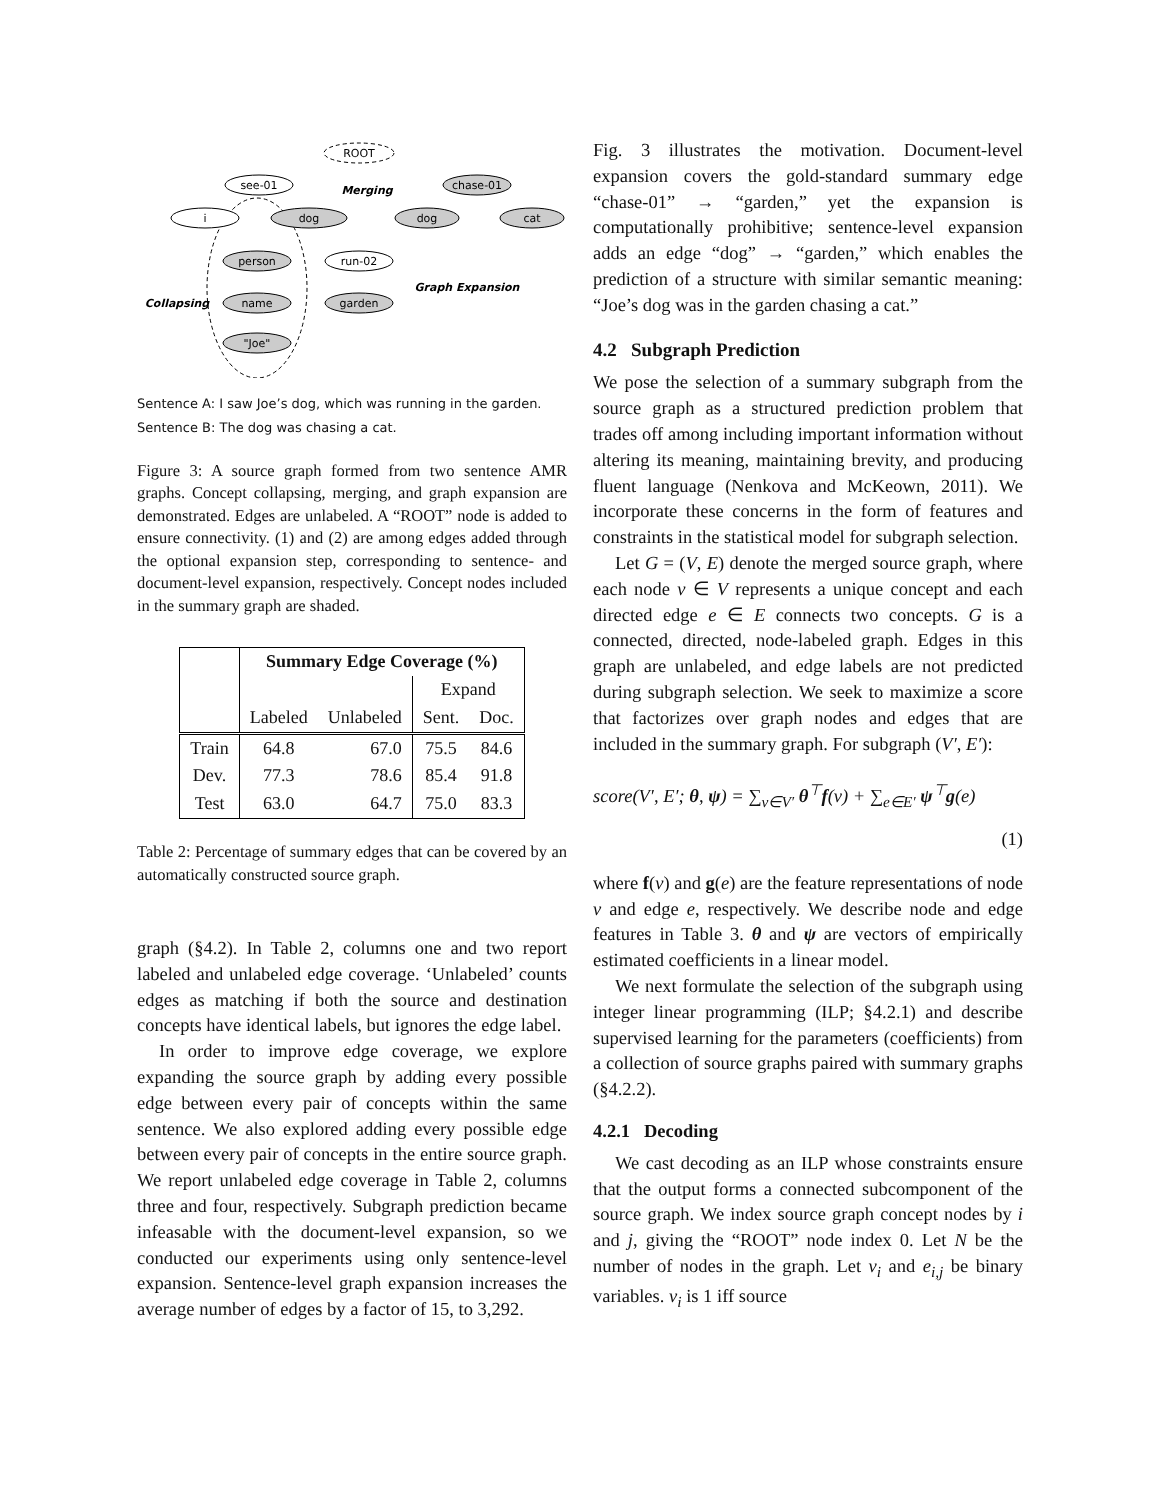ROOT
see-01
i
dog
dog
cat
chase-01
person
run-02
name
garden
"Joe"
Merging
Collapsing
Graph Expansion
Sentence A: I saw Joe’s dog, which was running in the garden.
Sentence B: The dog was chasing a cat.
Figure 3: A source graph formed from two sentence AMR graphs. Concept collapsing, merging, and graph expansion are demonstrated. Edges are unlabeled. A “ROOT” node is added to ensure connectivity. (1) and (2) are among edges added through the optional expansion step, corresponding to sentence- and document-level expansion, respectively. Concept nodes included in the summary graph are shaded.
| | Summary Edge Coverage (%) | | | |
| | | | Expand | |
| | Labeled | Unlabeled | Sent. | Doc. |
| Train | 64.8 | 67.0 | 75.5 | 84.6 |
| Dev. | 77.3 | 78.6 | 85.4 | 91.8 |
| Test | 63.0 | 64.7 | 75.0 | 83.3 |
Table 2: Percentage of summary edges that can be covered by an automatically constructed source graph.
graph (§4.2). In Table 2, columns one and two report labeled and unlabeled edge coverage. ‘Unlabeled’ counts edges as matching if both the source and destination concepts have identical labels, but ignores the edge label.
In order to improve edge coverage, we explore expanding the source graph by adding every possible edge between every pair of concepts within the same sentence. We also explored adding every possible edge between every pair of concepts in the entire source graph. We report unlabeled edge coverage in Table 2, columns three and four, respectively. Subgraph prediction became infeasable with the document-level expansion, so we conducted our experiments using only sentence-level expansion. Sentence-level graph expansion increases the average number of edges by a factor of 15, to 3,292.
Fig. 3 illustrates the motivation. Document-level expansion covers the gold-standard summary edge “chase-01” → “garden,” yet the expansion is computationally prohibitive; sentence-level expansion adds an edge “dog” → “garden,” which enables the prediction of a structure with similar semantic meaning: “Joe’s dog was in the garden chasing a cat.”
4.2 Subgraph Prediction
We pose the selection of a summary subgraph from the source graph as a structured prediction problem that trades off among including important information without altering its meaning, maintaining brevity, and producing fluent language (Nenkova and McKeown, 2011). We incorporate these concerns in the form of features and constraints in the statistical model for subgraph selection.
Let G = (V, E) denote the merged source graph, where each node v ∈ V represents a unique concept and each directed edge e ∈ E connects two concepts. G is a connected, directed, node-labeled graph. Edges in this graph are unlabeled, and edge labels are not predicted during subgraph selection. We seek to maximize a score that factorizes over graph nodes and edges that are included in the summary graph. For subgraph (V′, E′):
score(V′, E′; θ, ψ) = ∑<sub>v∈V′</sub> θ<sup>⊤</sup>f(v) + ∑<sub>e∈E′</sub> ψ<sup>⊤</sup>g(e)
(1)
where f(v) and g(e) are the feature representations of node v and edge e, respectively. We describe node and edge features in Table 3. θ and ψ are vectors of empirically estimated coefficients in a linear model.
We next formulate the selection of the subgraph using integer linear programming (ILP; §4.2.1) and describe supervised learning for the parameters (coefficients) from a collection of source graphs paired with summary graphs (§4.2.2).
4.2.1 Decoding
We cast decoding as an ILP whose constraints ensure that the output forms a connected subcomponent of the source graph. We index source graph concept nodes by i and j, giving the “ROOT” node index 0. Let N be the number of nodes in the graph. Let v<sub>i</sub> and e<sub>i,j</sub> be binary variables. v<sub>i</sub> is 1 iff source